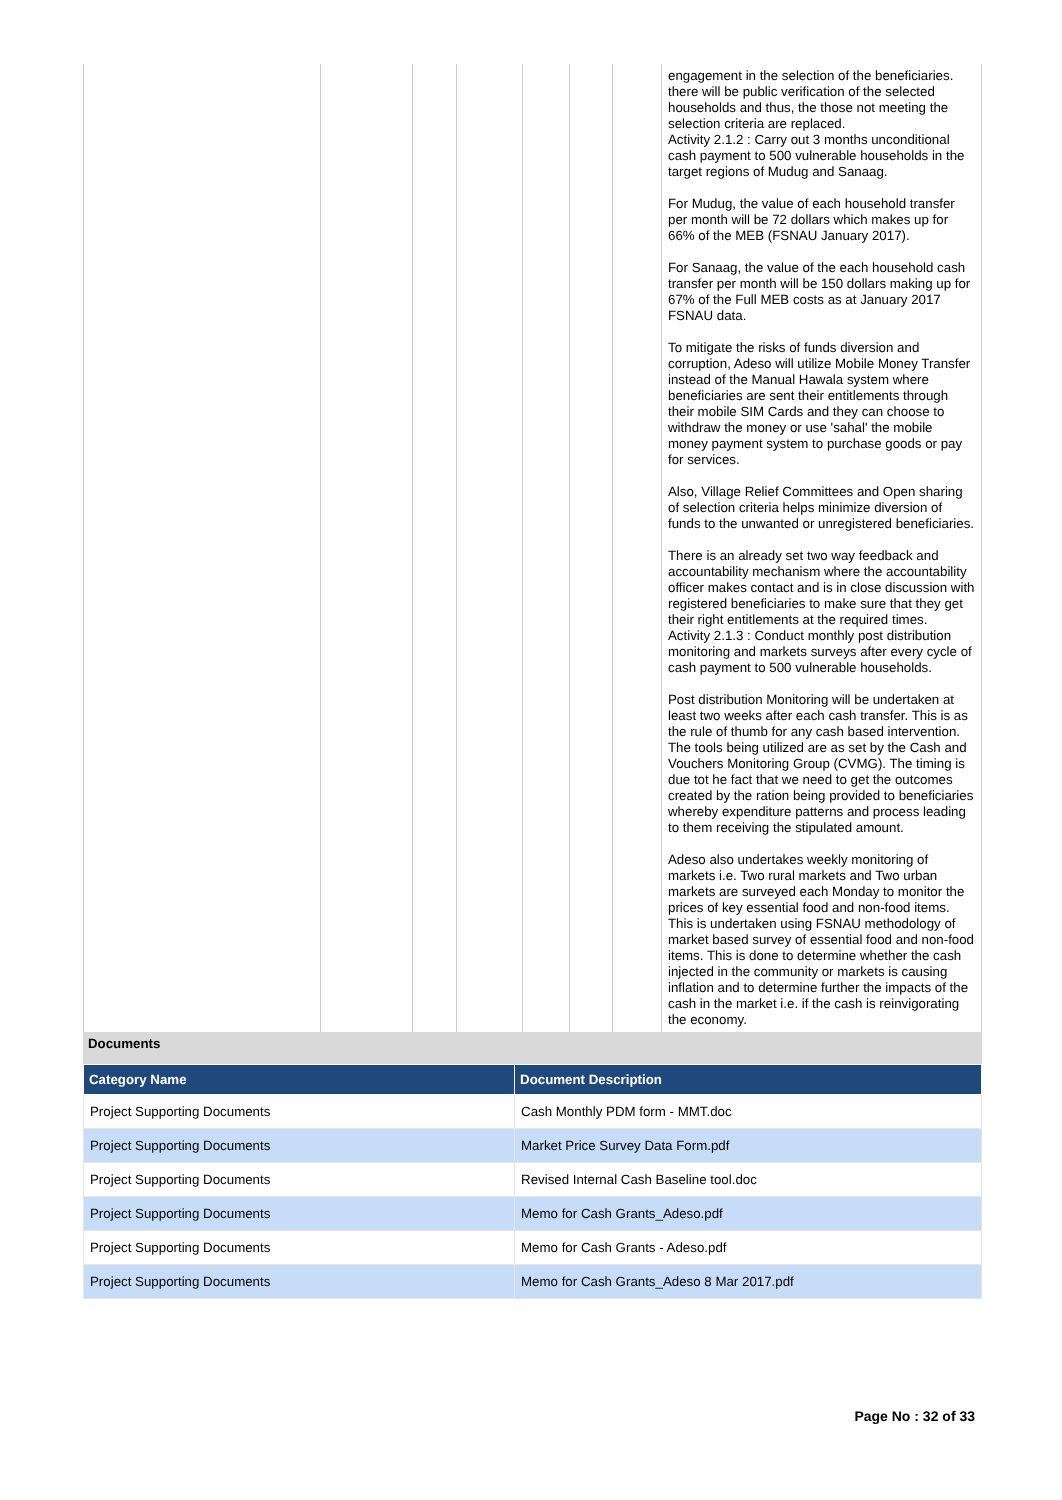| | | | | | | | engagement in the selection of the beneficiaries. there will be public verification of the selected households and thus, the those not meeting the selection criteria are replaced. Activity 2.1.2 : Carry out 3 months unconditional cash payment to 500 vulnerable households in the target regions of Mudug and Sanaag. For Mudug, the value of each household transfer per month will be 72 dollars which makes up for 66% of the MEB (FSNAU January 2017). For Sanaag, the value of the each household cash transfer per month will be 150 dollars making up for 67% of the Full MEB costs as at January 2017 FSNAU data. To mitigate the risks of funds diversion and corruption, Adeso will utilize Mobile Money Transfer instead of the Manual Hawala system where beneficiaries are sent their entitlements through their mobile SIM Cards and they can choose to withdraw the money or use 'sahal' the mobile money payment system to purchase goods or pay for services. Also, Village Relief Committees and Open sharing of selection criteria helps minimize diversion of funds to the unwanted or unregistered beneficiaries. There is an already set two way feedback and accountability mechanism where the accountability officer makes contact and is in close discussion with registered beneficiaries to make sure that they get their right entitlements at the required times. Activity 2.1.3 : Conduct monthly post distribution monitoring and markets surveys after every cycle of cash payment to 500 vulnerable households. Post distribution Monitoring will be undertaken at least two weeks after each cash transfer. This is as the rule of thumb for any cash based intervention. The tools being utilized are as set by the Cash and Vouchers Monitoring Group (CVMG). The timing is due tot he fact that we need to get the outcomes created by the ration being provided to beneficiaries whereby expenditure patterns and process leading to them receiving the stipulated amount. Adeso also undertakes weekly monitoring of markets i.e. Two rural markets and Two urban markets are surveyed each Monday to monitor the prices of key essential food and non-food items. This is undertaken using FSNAU methodology of market based survey of essential food and non-food items. This is done to determine whether the cash injected in the community or markets is causing inflation and to determine further the impacts of the cash in the market i.e. if the cash is reinvigorating the economy. |
Documents
| Category Name | Document Description |
| --- | --- |
| Project Supporting Documents | Cash Monthly PDM form - MMT.doc |
| Project Supporting Documents | Market Price Survey Data Form.pdf |
| Project Supporting Documents | Revised Internal Cash Baseline tool.doc |
| Project Supporting Documents | Memo for Cash Grants_Adeso.pdf |
| Project Supporting Documents | Memo for Cash Grants - Adeso.pdf |
| Project Supporting Documents | Memo for Cash Grants_Adeso 8 Mar 2017.pdf |
Page No : 32 of 33